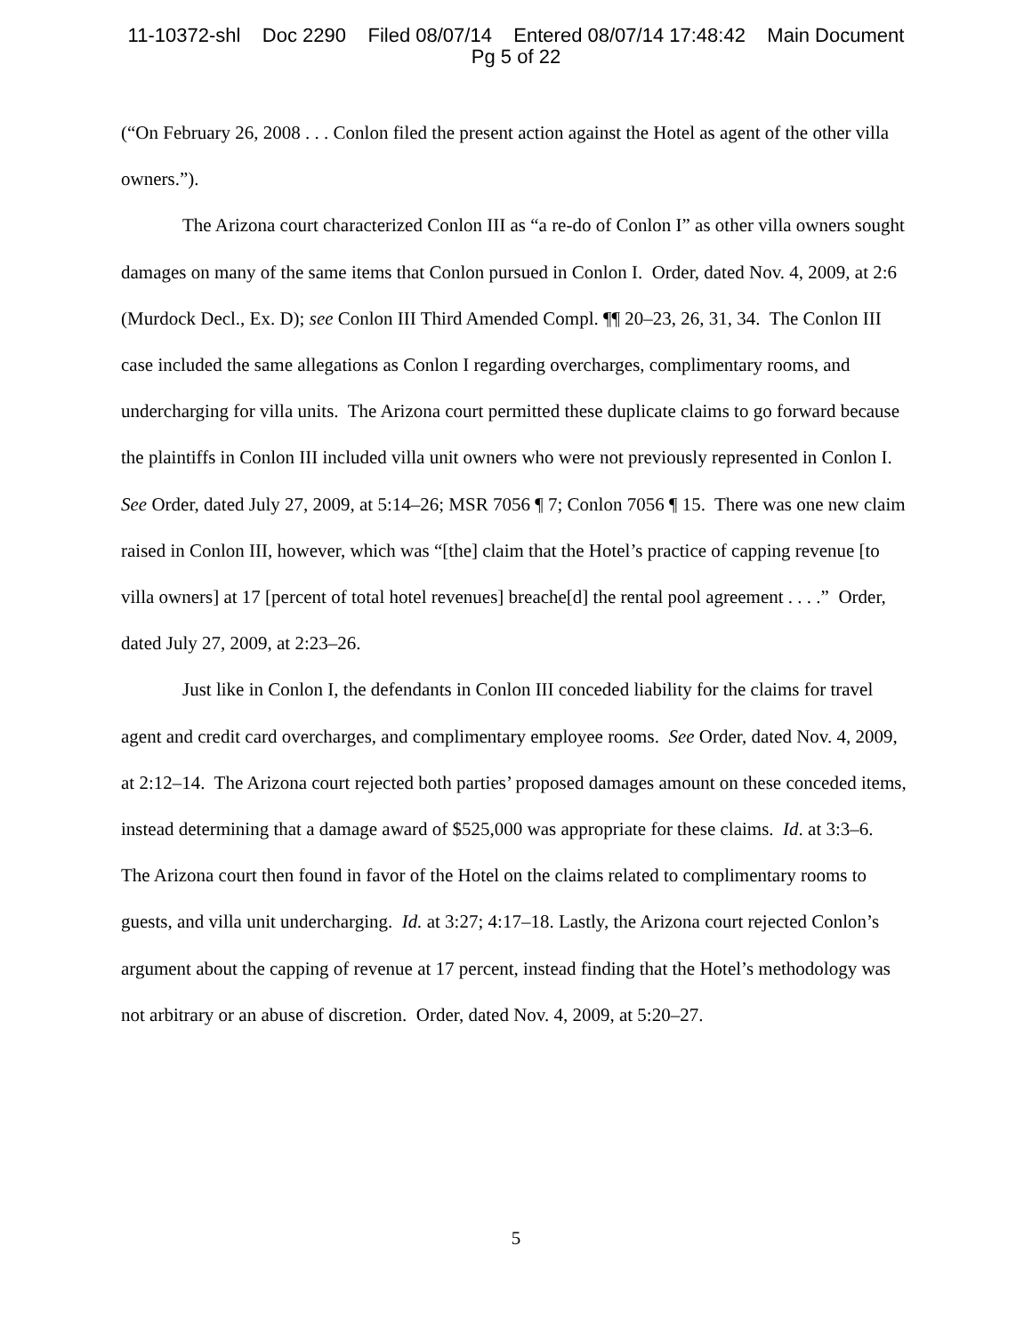11-10372-shl Doc 2290 Filed 08/07/14 Entered 08/07/14 17:48:42 Main Document
Pg 5 of 22
(“On February 26, 2008 . . . Conlon filed the present action against the Hotel as agent of the other villa owners.”).
The Arizona court characterized Conlon III as “a re-do of Conlon I” as other villa owners sought damages on many of the same items that Conlon pursued in Conlon I. Order, dated Nov. 4, 2009, at 2:6 (Murdock Decl., Ex. D); see Conlon III Third Amended Compl. ¶¶ 20–23, 26, 31, 34. The Conlon III case included the same allegations as Conlon I regarding overcharges, complimentary rooms, and undercharging for villa units. The Arizona court permitted these duplicate claims to go forward because the plaintiffs in Conlon III included villa unit owners who were not previously represented in Conlon I. See Order, dated July 27, 2009, at 5:14–26; MSR 7056 ¶ 7; Conlon 7056 ¶ 15. There was one new claim raised in Conlon III, however, which was “[the] claim that the Hotel’s practice of capping revenue [to villa owners] at 17 [percent of total hotel revenues] breache[d] the rental pool agreement . . . .” Order, dated July 27, 2009, at 2:23–26.
Just like in Conlon I, the defendants in Conlon III conceded liability for the claims for travel agent and credit card overcharges, and complimentary employee rooms. See Order, dated Nov. 4, 2009, at 2:12–14. The Arizona court rejected both parties’ proposed damages amount on these conceded items, instead determining that a damage award of $525,000 was appropriate for these claims. Id. at 3:3–6. The Arizona court then found in favor of the Hotel on the claims related to complimentary rooms to guests, and villa unit undercharging. Id. at 3:27; 4:17–18. Lastly, the Arizona court rejected Conlon’s argument about the capping of revenue at 17 percent, instead finding that the Hotel’s methodology was not arbitrary or an abuse of discretion. Order, dated Nov. 4, 2009, at 5:20–27.
5